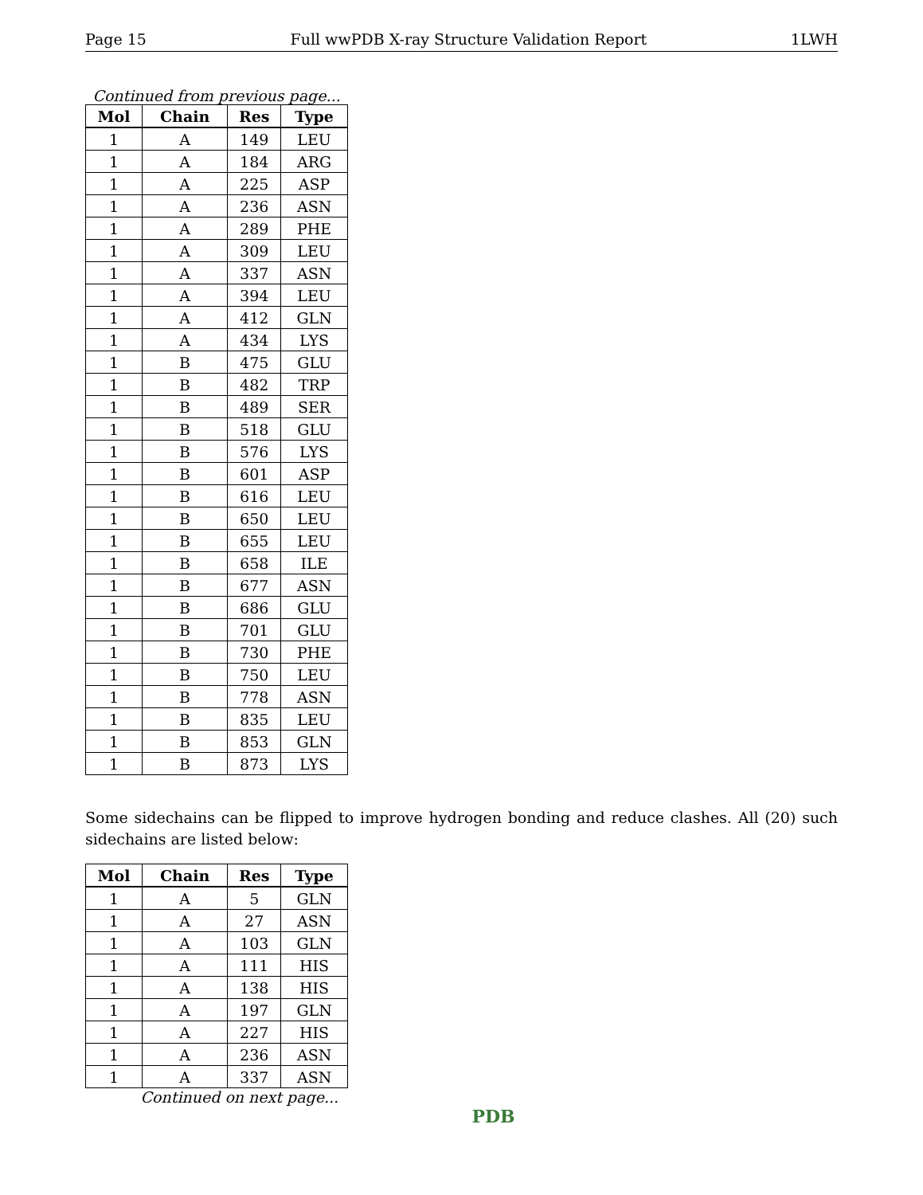Page 15 Full wwPDB X-ray Structure Validation Report 1LWH
Continued from previous page...
| Mol | Chain | Res | Type |
| --- | --- | --- | --- |
| 1 | A | 149 | LEU |
| 1 | A | 184 | ARG |
| 1 | A | 225 | ASP |
| 1 | A | 236 | ASN |
| 1 | A | 289 | PHE |
| 1 | A | 309 | LEU |
| 1 | A | 337 | ASN |
| 1 | A | 394 | LEU |
| 1 | A | 412 | GLN |
| 1 | A | 434 | LYS |
| 1 | B | 475 | GLU |
| 1 | B | 482 | TRP |
| 1 | B | 489 | SER |
| 1 | B | 518 | GLU |
| 1 | B | 576 | LYS |
| 1 | B | 601 | ASP |
| 1 | B | 616 | LEU |
| 1 | B | 650 | LEU |
| 1 | B | 655 | LEU |
| 1 | B | 658 | ILE |
| 1 | B | 677 | ASN |
| 1 | B | 686 | GLU |
| 1 | B | 701 | GLU |
| 1 | B | 730 | PHE |
| 1 | B | 750 | LEU |
| 1 | B | 778 | ASN |
| 1 | B | 835 | LEU |
| 1 | B | 853 | GLN |
| 1 | B | 873 | LYS |
Some sidechains can be flipped to improve hydrogen bonding and reduce clashes. All (20) such sidechains are listed below:
| Mol | Chain | Res | Type |
| --- | --- | --- | --- |
| 1 | A | 5 | GLN |
| 1 | A | 27 | ASN |
| 1 | A | 103 | GLN |
| 1 | A | 111 | HIS |
| 1 | A | 138 | HIS |
| 1 | A | 197 | GLN |
| 1 | A | 227 | HIS |
| 1 | A | 236 | ASN |
| 1 | A | 337 | ASN |
Continued on next page...
PDB